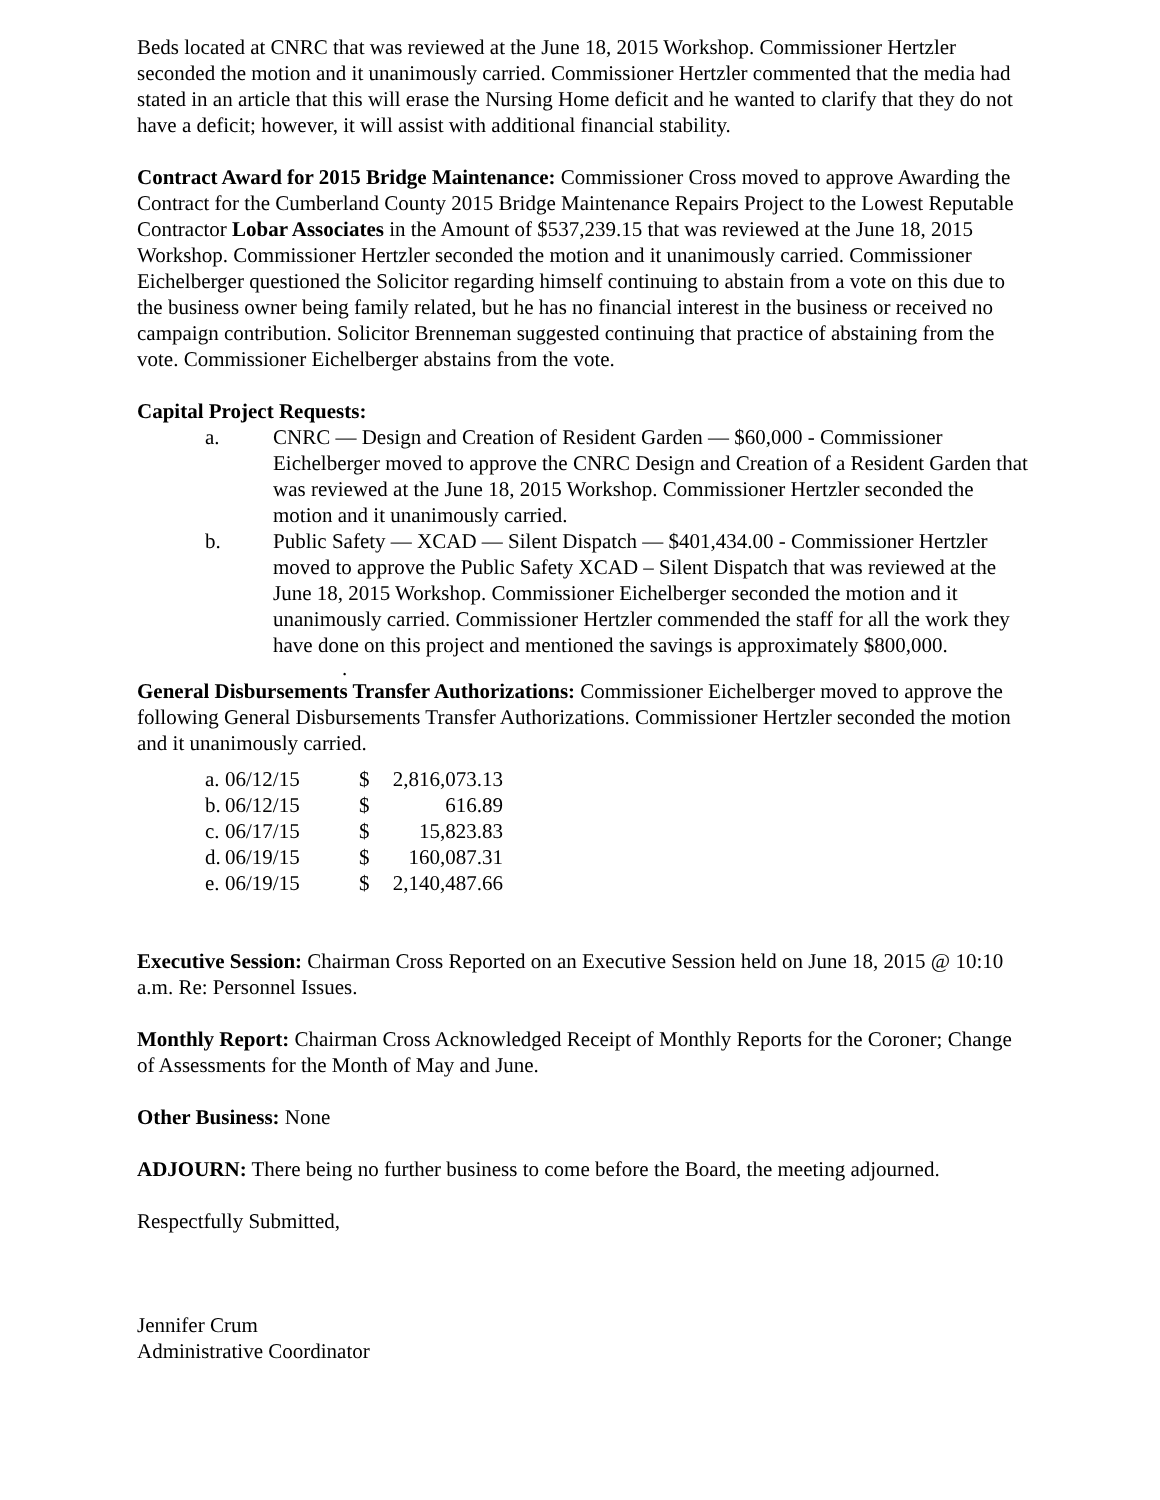Beds located at CNRC that was reviewed at the June 18, 2015 Workshop. Commissioner Hertzler seconded the motion and it unanimously carried. Commissioner Hertzler commented that the media had stated in an article that this will erase the Nursing Home deficit and he wanted to clarify that they do not have a deficit; however, it will assist with additional financial stability.
Contract Award for 2015 Bridge Maintenance: Commissioner Cross moved to approve Awarding the Contract for the Cumberland County 2015 Bridge Maintenance Repairs Project to the Lowest Reputable Contractor Lobar Associates in the Amount of $537,239.15 that was reviewed at the June 18, 2015 Workshop. Commissioner Hertzler seconded the motion and it unanimously carried. Commissioner Eichelberger questioned the Solicitor regarding himself continuing to abstain from a vote on this due to the business owner being family related, but he has no financial interest in the business or received no campaign contribution. Solicitor Brenneman suggested continuing that practice of abstaining from the vote. Commissioner Eichelberger abstains from the vote.
Capital Project Requests:
a. CNRC — Design and Creation of Resident Garden — $60,000 - Commissioner Eichelberger moved to approve the CNRC Design and Creation of a Resident Garden that was reviewed at the June 18, 2015 Workshop. Commissioner Hertzler seconded the motion and it unanimously carried.
b. Public Safety — XCAD — Silent Dispatch — $401,434.00 - Commissioner Hertzler moved to approve the Public Safety XCAD – Silent Dispatch that was reviewed at the June 18, 2015 Workshop. Commissioner Eichelberger seconded the motion and it unanimously carried. Commissioner Hertzler commended the staff for all the work they have done on this project and mentioned the savings is approximately $800,000.
.
General Disbursements Transfer Authorizations: Commissioner Eichelberger moved to approve the following General Disbursements Transfer Authorizations. Commissioner Hertzler seconded the motion and it unanimously carried.
| a. | 06/12/15 | $ | 2,816,073.13 |
| b. | 06/12/15 | $ | 616.89 |
| c. | 06/17/15 | $ | 15,823.83 |
| d. | 06/19/15 | $ | 160,087.31 |
| e. | 06/19/15 | $ | 2,140,487.66 |
Executive Session: Chairman Cross Reported on an Executive Session held on June 18, 2015 @ 10:10 a.m. Re: Personnel Issues.
Monthly Report: Chairman Cross Acknowledged Receipt of Monthly Reports for the Coroner; Change of Assessments for the Month of May and June.
Other Business: None
ADJOURN: There being no further business to come before the Board, the meeting adjourned.
Respectfully Submitted,
Jennifer Crum
Administrative Coordinator